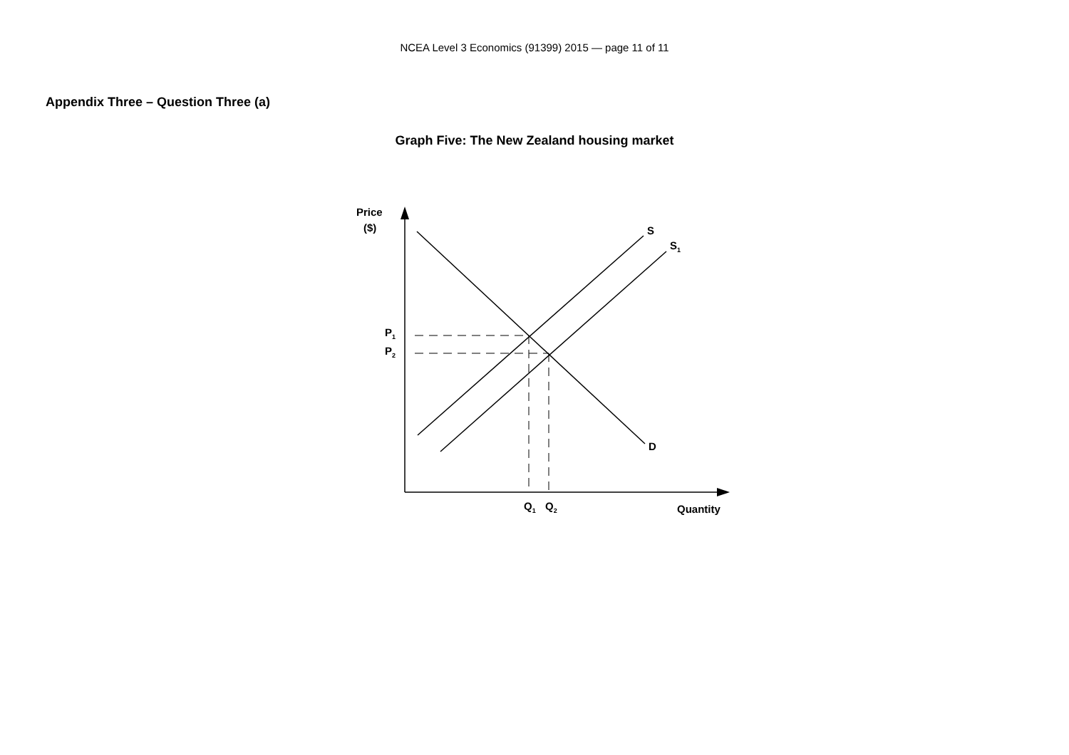NCEA Level 3 Economics (91399) 2015 — page 11 of 11
Appendix Three – Question Three (a)
Graph Five: The New Zealand housing market
Price
($)
S
S1
D
P1
P2
Q1
Q2
Quantity